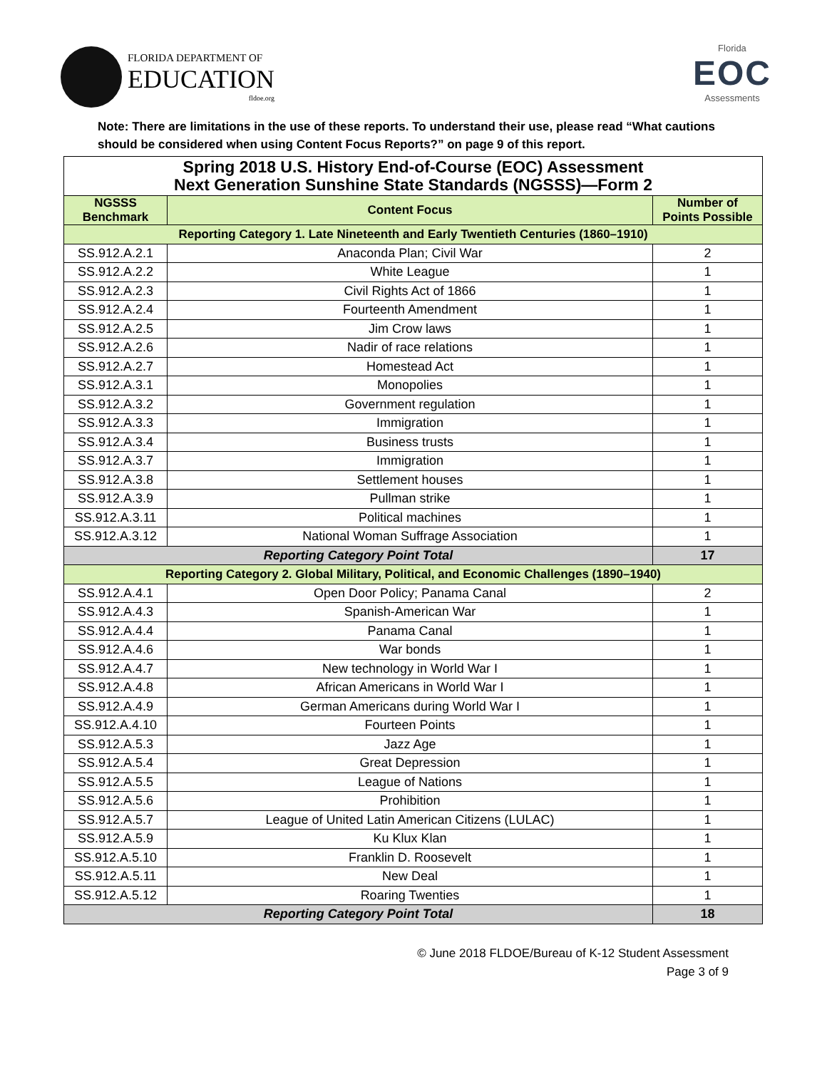FLORIDA DEPARTMENT OF
EDUCATION
fldoe.org
Florida
EOC
Assessments
Note: There are limitations in the use of these reports. To understand their use, please read “What cautions should be considered when using Content Focus Reports?” on page 9 of this report.
| Spring 2018 U.S. History End-of-Course (EOC) Assessment Next Generation Sunshine State Standards (NGSSS)—Form 2 | | |
| NGSSS Benchmark | Content Focus | Number of Points Possible |
| Reporting Category 1. Late Nineteenth and Early Twentieth Centuries (1860–1910) | | |
| SS.912.A.2.1 | Anaconda Plan; Civil War | 2 |
| SS.912.A.2.2 | White League | 1 |
| SS.912.A.2.3 | Civil Rights Act of 1866 | 1 |
| SS.912.A.2.4 | Fourteenth Amendment | 1 |
| SS.912.A.2.5 | Jim Crow laws | 1 |
| SS.912.A.2.6 | Nadir of race relations | 1 |
| SS.912.A.2.7 | Homestead Act | 1 |
| SS.912.A.3.1 | Monopolies | 1 |
| SS.912.A.3.2 | Government regulation | 1 |
| SS.912.A.3.3 | Immigration | 1 |
| SS.912.A.3.4 | Business trusts | 1 |
| SS.912.A.3.7 | Immigration | 1 |
| SS.912.A.3.8 | Settlement houses | 1 |
| SS.912.A.3.9 | Pullman strike | 1 |
| SS.912.A.3.11 | Political machines | 1 |
| SS.912.A.3.12 | National Woman Suffrage Association | 1 |
| Reporting Category Point Total | | 17 |
| Reporting Category 2. Global Military, Political, and Economic Challenges (1890–1940) | | |
| SS.912.A.4.1 | Open Door Policy; Panama Canal | 2 |
| SS.912.A.4.3 | Spanish-American War | 1 |
| SS.912.A.4.4 | Panama Canal | 1 |
| SS.912.A.4.6 | War bonds | 1 |
| SS.912.A.4.7 | New technology in World War I | 1 |
| SS.912.A.4.8 | African Americans in World War I | 1 |
| SS.912.A.4.9 | German Americans during World War I | 1 |
| SS.912.A.4.10 | Fourteen Points | 1 |
| SS.912.A.5.3 | Jazz Age | 1 |
| SS.912.A.5.4 | Great Depression | 1 |
| SS.912.A.5.5 | League of Nations | 1 |
| SS.912.A.5.6 | Prohibition | 1 |
| SS.912.A.5.7 | League of United Latin American Citizens (LULAC) | 1 |
| SS.912.A.5.9 | Ku Klux Klan | 1 |
| SS.912.A.5.10 | Franklin D. Roosevelt | 1 |
| SS.912.A.5.11 | New Deal | 1 |
| SS.912.A.5.12 | Roaring Twenties | 1 |
| Reporting Category Point Total | | 18 |
© June 2018 FLDOE/Bureau of K-12 Student Assessment
Page 3 of 9